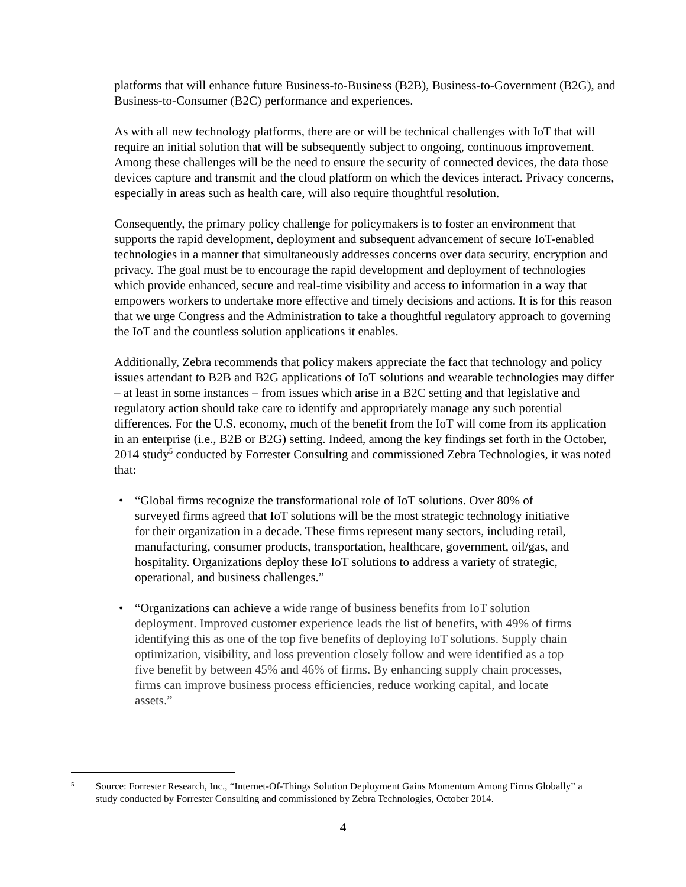platforms that will enhance future Business-to-Business (B2B), Business-to-Government (B2G), and Business-to-Consumer (B2C) performance and experiences.
As with all new technology platforms, there are or will be technical challenges with IoT that will require an initial solution that will be subsequently subject to ongoing, continuous improvement. Among these challenges will be the need to ensure the security of connected devices, the data those devices capture and transmit and the cloud platform on which the devices interact. Privacy concerns, especially in areas such as health care, will also require thoughtful resolution.
Consequently, the primary policy challenge for policymakers is to foster an environment that supports the rapid development, deployment and subsequent advancement of secure IoT-enabled technologies in a manner that simultaneously addresses concerns over data security, encryption and privacy. The goal must be to encourage the rapid development and deployment of technologies which provide enhanced, secure and real-time visibility and access to information in a way that empowers workers to undertake more effective and timely decisions and actions. It is for this reason that we urge Congress and the Administration to take a thoughtful regulatory approach to governing the IoT and the countless solution applications it enables.
Additionally, Zebra recommends that policy makers appreciate the fact that technology and policy issues attendant to B2B and B2G applications of IoT solutions and wearable technologies may differ – at least in some instances – from issues which arise in a B2C setting and that legislative and regulatory action should take care to identify and appropriately manage any such potential differences. For the U.S. economy, much of the benefit from the IoT will come from its application in an enterprise (i.e., B2B or B2G) setting. Indeed, among the key findings set forth in the October, 2014 study<sup>5</sup> conducted by Forrester Consulting and commissioned Zebra Technologies, it was noted that:
• “Global firms recognize the transformational role of IoT solutions. Over 80% of surveyed firms agreed that IoT solutions will be the most strategic technology initiative for their organization in a decade. These firms represent many sectors, including retail, manufacturing, consumer products, transportation, healthcare, government, oil/gas, and hospitality. Organizations deploy these IoT solutions to address a variety of strategic, operational, and business challenges.”
• “Organizations can achieve a wide range of business benefits from IoT solution deployment. Improved customer experience leads the list of benefits, with 49% of firms identifying this as one of the top five benefits of deploying IoT solutions. Supply chain optimization, visibility, and loss prevention closely follow and were identified as a top five benefit by between 45% and 46% of firms. By enhancing supply chain processes, firms can improve business process efficiencies, reduce working capital, and locate assets.”
5
Source: Forrester Research, Inc., “Internet-Of-Things Solution Deployment Gains Momentum Among Firms Globally” a study conducted by Forrester Consulting and commissioned by Zebra Technologies, October 2014.
4